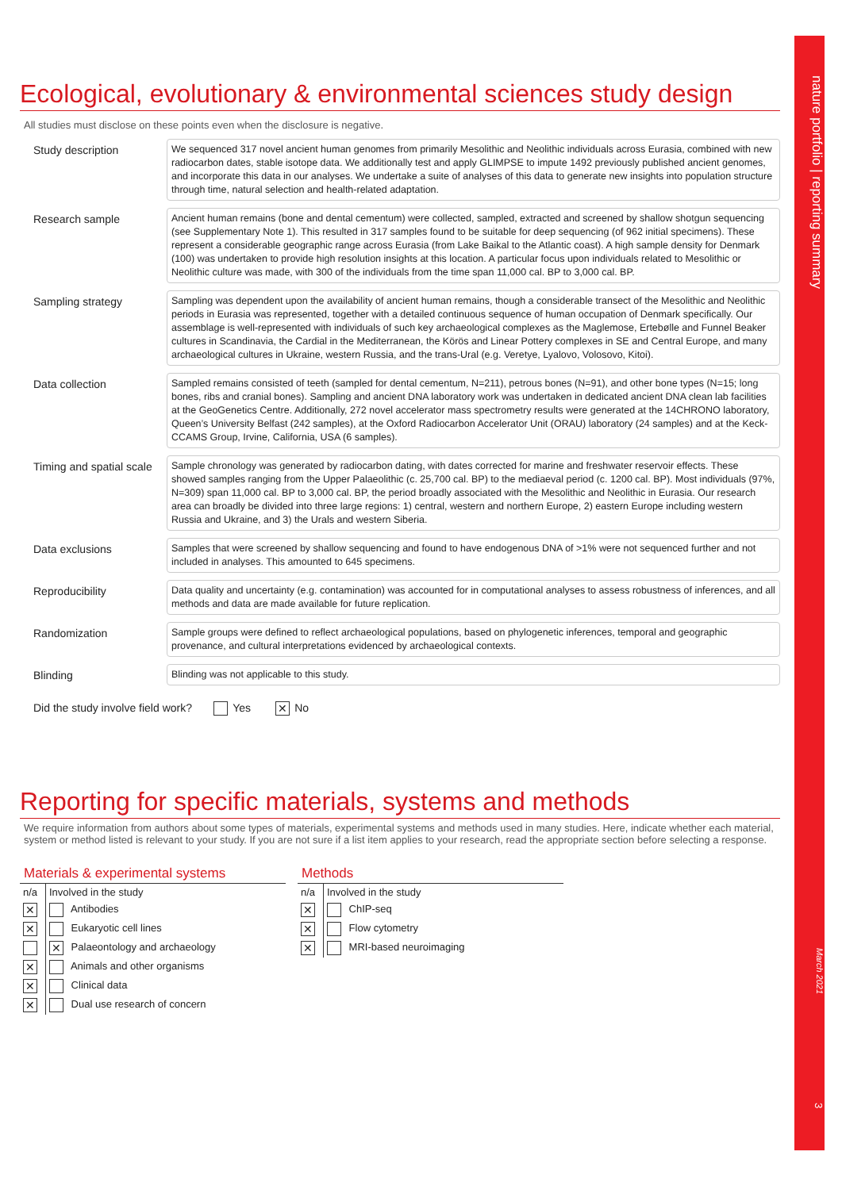nature portfolio | reporting summary
March 2021
3
Ecological, evolutionary & environmental sciences study design
All studies must disclose on these points even when the disclosure is negative.
Study description
We sequenced 317 novel ancient human genomes from primarily Mesolithic and Neolithic individuals across Eurasia, combined with new radiocarbon dates, stable isotope data. We additionally test and apply GLIMPSE to impute 1492 previously published ancient genomes, and incorporate this data in our analyses. We undertake a suite of analyses of this data to generate new insights into population structure through time, natural selection and health-related adaptation.
Research sample
Ancient human remains (bone and dental cementum) were collected, sampled, extracted and screened by shallow shotgun sequencing (see Supplementary Note 1). This resulted in 317 samples found to be suitable for deep sequencing (of 962 initial specimens). These represent a considerable geographic range across Eurasia (from Lake Baikal to the Atlantic coast). A high sample density for Denmark (100) was undertaken to provide high resolution insights at this location. A particular focus upon individuals related to Mesolithic or Neolithic culture was made, with 300 of the individuals from the time span 11,000 cal. BP to 3,000 cal. BP.
Sampling strategy
Sampling was dependent upon the availability of ancient human remains, though a considerable transect of the Mesolithic and Neolithic periods in Eurasia was represented, together with a detailed continuous sequence of human occupation of Denmark specifically. Our assemblage is well-represented with individuals of such key archaeological complexes as the Maglemose, Ertebølle and Funnel Beaker cultures in Scandinavia, the Cardial in the Mediterranean, the Körös and Linear Pottery complexes in SE and Central Europe, and many archaeological cultures in Ukraine, western Russia, and the trans-Ural (e.g. Veretye, Lyalovo, Volosovo, Kitoi).
Data collection
Sampled remains consisted of teeth (sampled for dental cementum, N=211), petrous bones (N=91), and other bone types (N=15; long bones, ribs and cranial bones). Sampling and ancient DNA laboratory work was undertaken in dedicated ancient DNA clean lab facilities at the GeoGenetics Centre. Additionally, 272 novel accelerator mass spectrometry results were generated at the 14CHRONO laboratory, Queen’s University Belfast (242 samples), at the Oxford Radiocarbon Accelerator Unit (ORAU) laboratory (24 samples) and at the Keck-CCAMS Group, Irvine, California, USA (6 samples).
Timing and spatial scale
Sample chronology was generated by radiocarbon dating, with dates corrected for marine and freshwater reservoir effects. These showed samples ranging from the Upper Palaeolithic (c. 25,700 cal. BP) to the mediaeval period (c. 1200 cal. BP). Most individuals (97%, N=309) span 11,000 cal. BP to 3,000 cal. BP, the period broadly associated with the Mesolithic and Neolithic in Eurasia. Our research area can broadly be divided into three large regions: 1) central, western and northern Europe, 2) eastern Europe including western Russia and Ukraine, and 3) the Urals and western Siberia.
Data exclusions
Samples that were screened by shallow sequencing and found to have endogenous DNA of >1% were not sequenced further and not included in analyses. This amounted to 645 specimens.
Reproducibility
Data quality and uncertainty (e.g. contamination) was accounted for in computational analyses to assess robustness of inferences, and all methods and data are made available for future replication.
Randomization
Sample groups were defined to reflect archaeological populations, based on phylogenetic inferences, temporal and geographic provenance, and cultural interpretations evidenced by archaeological contexts.
Blinding
Blinding was not applicable to this study.
Did the study involve field work? Yes ✕ No
Reporting for specific materials, systems and methods
We require information from authors about some types of materials, experimental systems and methods used in many studies. Here, indicate whether each material, system or method listed is relevant to your study. If you are not sure if a list item applies to your research, read the appropriate section before selecting a response.
Materials & experimental systems
| n/a | Involved in the study |
| ✕ | Antibodies |
| ✕ | Eukaryotic cell lines |
| | ✕ Palaeontology and archaeology |
| ✕ | Animals and other organisms |
| ✕ | Clinical data |
| ✕ | Dual use research of concern |
Methods
| n/a | Involved in the study |
| ✕ | ChIP-seq |
| ✕ | Flow cytometry |
| ✕ | MRI-based neuroimaging |